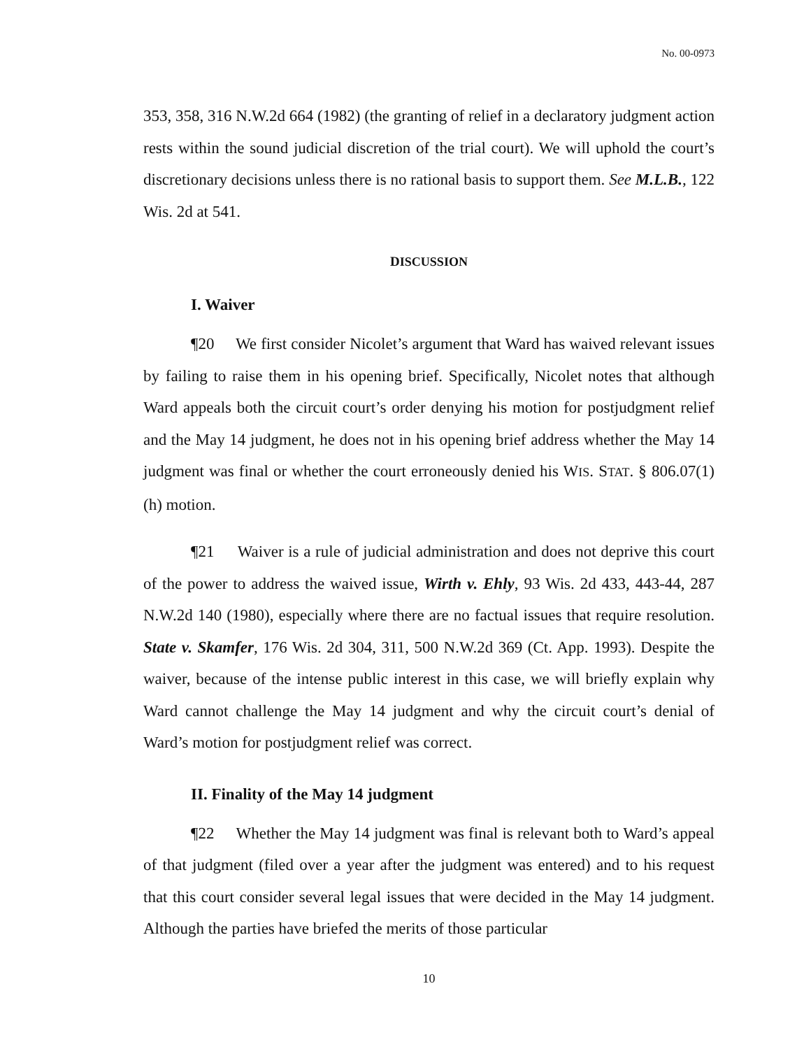No. 00-0973
353, 358, 316 N.W.2d 664 (1982) (the granting of relief in a declaratory judgment action rests within the sound judicial discretion of the trial court). We will uphold the court’s discretionary decisions unless there is no rational basis to support them. See M.L.B., 122 Wis. 2d at 541.
DISCUSSION
I. Waiver
¶20 We first consider Nicolet’s argument that Ward has waived relevant issues by failing to raise them in his opening brief. Specifically, Nicolet notes that although Ward appeals both the circuit court’s order denying his motion for postjudgment relief and the May 14 judgment, he does not in his opening brief address whether the May 14 judgment was final or whether the court erroneously denied his WIS. STAT. § 806.07(1)(h) motion.
¶21 Waiver is a rule of judicial administration and does not deprive this court of the power to address the waived issue, Wirth v. Ehly, 93 Wis. 2d 433, 443-44, 287 N.W.2d 140 (1980), especially where there are no factual issues that require resolution. State v. Skamfer, 176 Wis. 2d 304, 311, 500 N.W.2d 369 (Ct. App. 1993). Despite the waiver, because of the intense public interest in this case, we will briefly explain why Ward cannot challenge the May 14 judgment and why the circuit court’s denial of Ward’s motion for postjudgment relief was correct.
II. Finality of the May 14 judgment
¶22 Whether the May 14 judgment was final is relevant both to Ward’s appeal of that judgment (filed over a year after the judgment was entered) and to his request that this court consider several legal issues that were decided in the May 14 judgment. Although the parties have briefed the merits of those particular
10